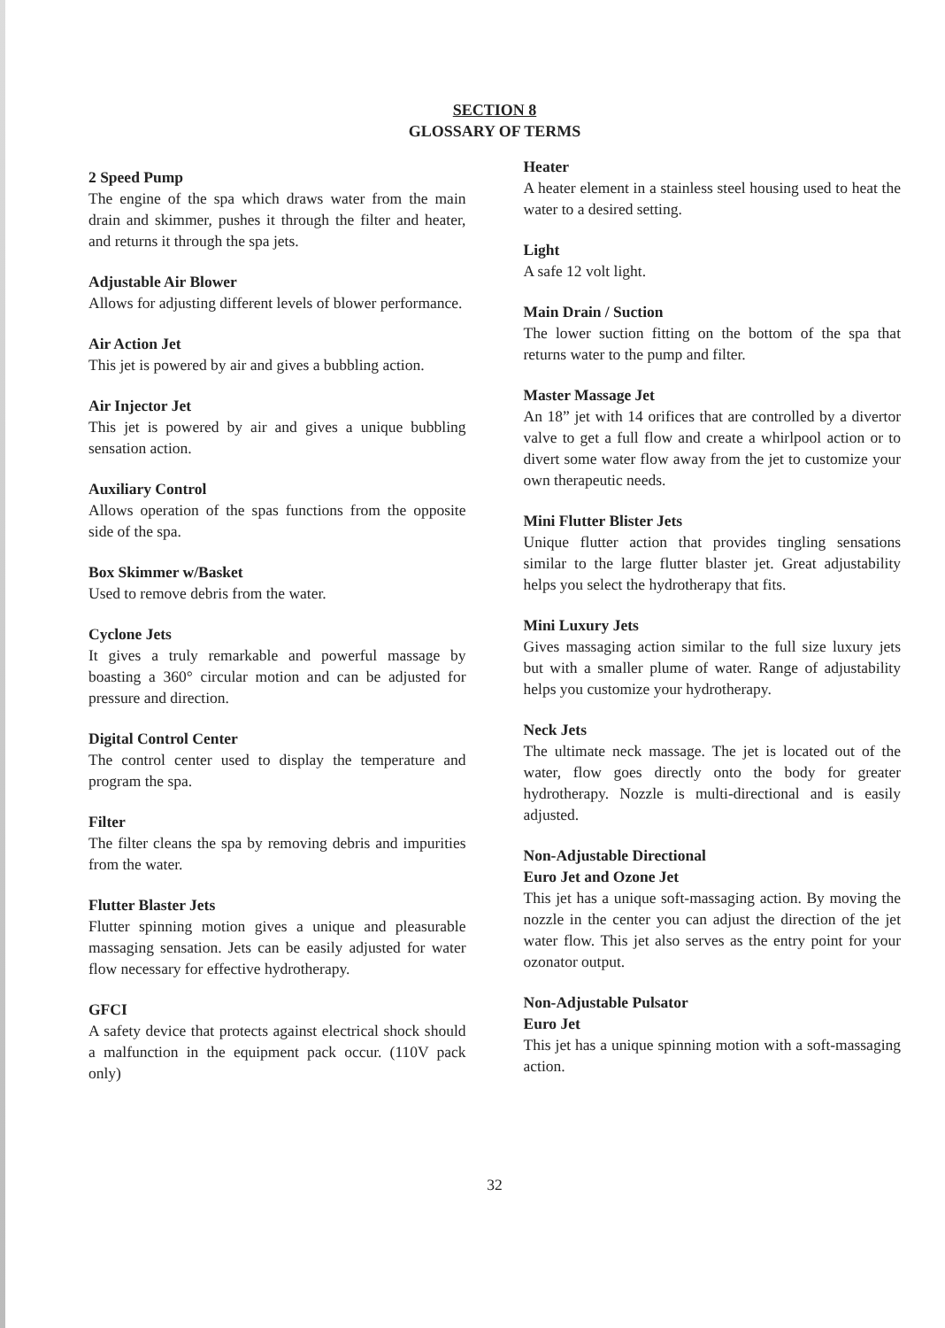SECTION 8
GLOSSARY OF TERMS
2 Speed Pump
The engine of the spa which draws water from the main drain and skimmer, pushes it through the filter and heater, and returns it through the spa jets.
Adjustable Air Blower
Allows for adjusting different levels of blower performance.
Air Action Jet
This jet is powered by air and gives a bubbling action.
Air Injector Jet
This jet is powered by air and gives a unique bubbling sensation action.
Auxiliary Control
Allows operation of the spas functions from the opposite side of the spa.
Box Skimmer w/Basket
Used to remove debris from the water.
Cyclone Jets
It gives a truly remarkable and powerful massage by boasting a 360° circular motion and can be adjusted for pressure and direction.
Digital Control Center
The control center used to display the temperature and program the spa.
Filter
The filter cleans the spa by removing debris and impurities from the water.
Flutter Blaster Jets
Flutter spinning motion gives a unique and pleasurable massaging sensation. Jets can be easily adjusted for water flow necessary for effective hydrotherapy.
GFCI
A safety device that protects against electrical shock should a malfunction in the equipment pack occur. (110V pack only)
Heater
A heater element in a stainless steel housing used to heat the water to a desired setting.
Light
A safe 12 volt light.
Main Drain / Suction
The lower suction fitting on the bottom of the spa that returns water to the pump and filter.
Master Massage Jet
An 18” jet with 14 orifices that are controlled by a divertor valve to get a full flow and create a whirlpool action or to divert some water flow away from the jet to customize your own therapeutic needs.
Mini Flutter Blister Jets
Unique flutter action that provides tingling sensations similar to the large flutter blaster jet. Great adjustability helps you select the hydrotherapy that fits.
Mini Luxury Jets
Gives massaging action similar to the full size luxury jets but with a smaller plume of water. Range of adjustability helps you customize your hydrotherapy.
Neck Jets
The ultimate neck massage. The jet is located out of the water, flow goes directly onto the body for greater hydrotherapy. Nozzle is multi-directional and is easily adjusted.
Non-Adjustable Directional
Euro Jet and Ozone Jet
This jet has a unique soft-massaging action. By moving the nozzle in the center you can adjust the direction of the jet water flow. This jet also serves as the entry point for your ozonator output.
Non-Adjustable Pulsator
Euro Jet
This jet has a unique spinning motion with a soft-massaging action.
32